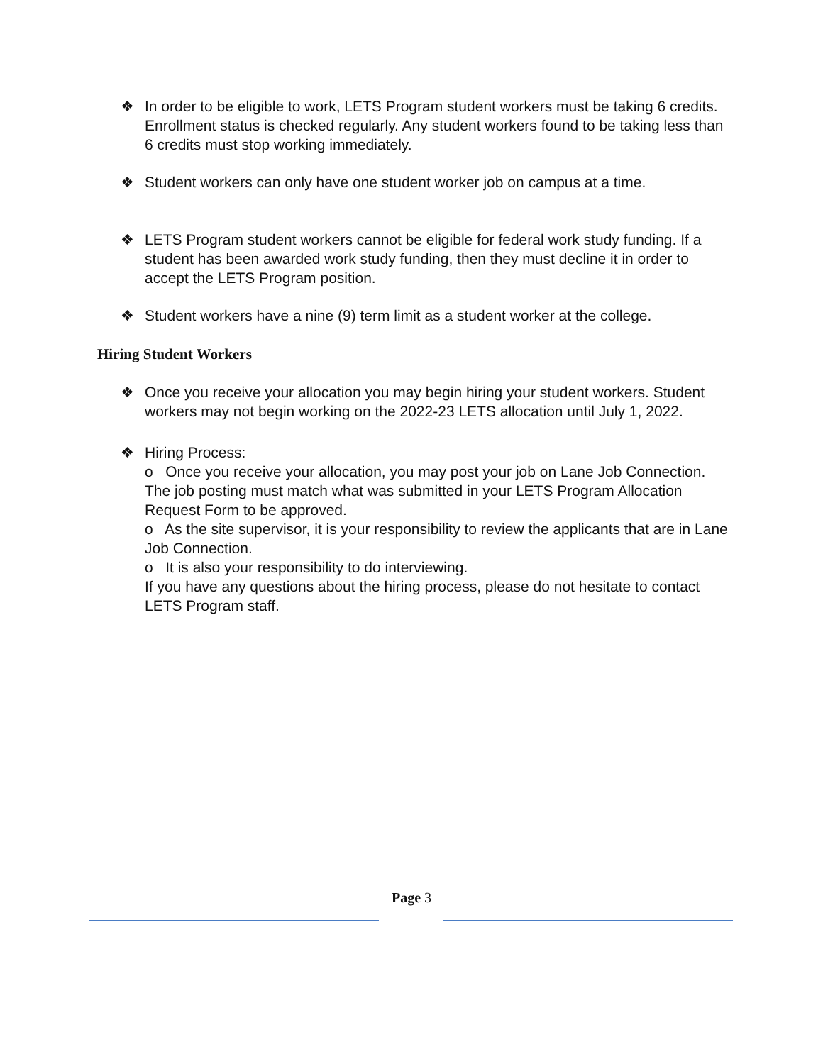❖ In order to be eligible to work, LETS Program student workers must be taking 6 credits. Enrollment status is checked regularly. Any student workers found to be taking less than 6 credits must stop working immediately.
❖ Student workers can only have one student worker job on campus at a time.
❖ LETS Program student workers cannot be eligible for federal work study funding. If a student has been awarded work study funding, then they must decline it in order to accept the LETS Program position.
❖ Student workers have a nine (9) term limit as a student worker at the college.
Hiring Student Workers
❖ Once you receive your allocation you may begin hiring your student workers. Student workers may not begin working on the 2022-23 LETS allocation until July 1, 2022.
❖ Hiring Process:
o Once you receive your allocation, you may post your job on Lane Job Connection. The job posting must match what was submitted in your LETS Program Allocation Request Form to be approved.
o As the site supervisor, it is your responsibility to review the applicants that are in Lane Job Connection.
o It is also your responsibility to do interviewing.
If you have any questions about the hiring process, please do not hesitate to contact LETS Program staff.
Page 3